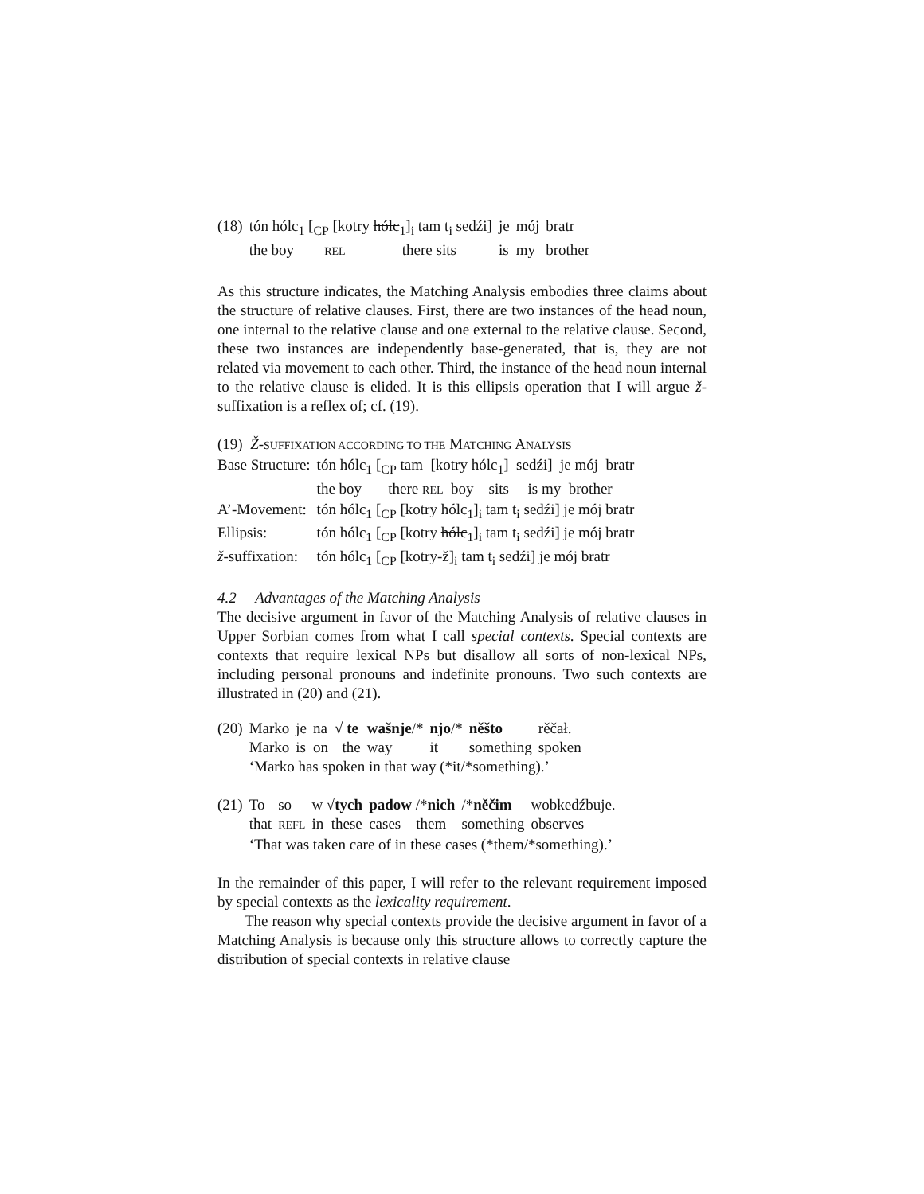| (18) | tón hólc<sub>1</sub> [<sub>CP</sub> [kotry hólc<sub>1</sub>]<sub>i</sub> tam t<sub>i</sub> sedźi] | je | mój | bratr |
| | the boy REL there sits | is | my | brother |
As this structure indicates, the Matching Analysis embodies three claims about the structure of relative clauses. First, there are two instances of the head noun, one internal to the relative clause and one external to the relative clause. Second, these two instances are independently base-generated, that is, they are not related via movement to each other. Third, the instance of the head noun internal to the relative clause is elided. It is this ellipsis operation that I will argue ž-suffixation is a reflex of; cf. (19).
| (19) Ž - SUFFIXATION ACCORDING TO THE M ATCHING A NALYSIS | |
| Base Structure: | tón hólc<sub>1</sub> [<sub>CP</sub> tam [kotry hólc<sub>1</sub>] sedźi] je mój bratr |
| | the boy there REL boy sits is my brother |
| A’-Movement: | tón hólc<sub>1</sub> [<sub>CP</sub> [kotry hólc<sub>1</sub>]<sub>i</sub> tam t<sub>i</sub> sedźi] je mój bratr |
| Ellipsis: | tón hólc<sub>1</sub> [<sub>CP</sub> [kotry hólc<sub>1</sub>]<sub>i</sub> tam t<sub>i</sub> sedźi] je mój bratr |
| ž -suffixation: | tón hólc<sub>1</sub> [<sub>CP</sub> [kotry-ž]<sub>i</sub> tam t<sub>i</sub> sedźi] je mój bratr |
4.2 Advantages of the Matching Analysis
The decisive argument in favor of the Matching Analysis of relative clauses in Upper Sorbian comes from what I call special contexts. Special contexts are contexts that require lexical NPs but disallow all sorts of non-lexical NPs, including personal pronouns and indefinite pronouns. Two such contexts are illustrated in (20) and (21).
| (20) | Marko | je | na | √ te | wašnje /* | njo /* | něšto | rěčał. |
| | Marko | is | on | the | way | it | something | spoken |
| | ‘Marko has spoken in that way (*it/*something).’ | | | | | | | |
| (21) | To | so | w √ tych | padow /* nich | /* něčim | wobkedźbuje. |
| | that | REFL | in these | cases them | something | observes |
| | ‘That was taken care of in these cases (*them/*something).’ | | | | | |
In the remainder of this paper, I will refer to the relevant requirement imposed by special contexts as the lexicality requirement.
The reason why special contexts provide the decisive argument in favor of a Matching Analysis is because only this structure allows to correctly capture the distribution of special contexts in relative clause